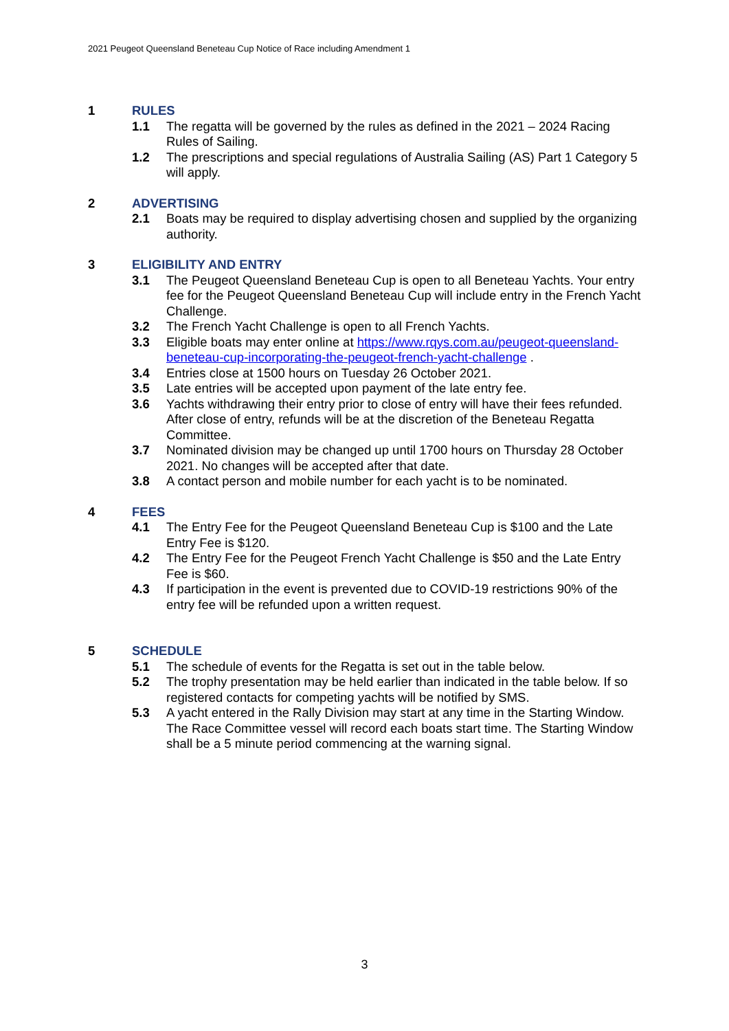2021 Peugeot Queensland Beneteau Cup Notice of Race including Amendment 1
1 RULES
1.1 The regatta will be governed by the rules as defined in the 2021 – 2024 Racing Rules of Sailing.
1.2 The prescriptions and special regulations of Australia Sailing (AS) Part 1 Category 5 will apply.
2 ADVERTISING
2.1 Boats may be required to display advertising chosen and supplied by the organizing authority.
3 ELIGIBILITY AND ENTRY
3.1 The Peugeot Queensland Beneteau Cup is open to all Beneteau Yachts. Your entry fee for the Peugeot Queensland Beneteau Cup will include entry in the French Yacht Challenge.
3.2 The French Yacht Challenge is open to all French Yachts.
3.3 Eligible boats may enter online at https://www.rqys.com.au/peugeot-queensland-beneteau-cup-incorporating-the-peugeot-french-yacht-challenge .
3.4 Entries close at 1500 hours on Tuesday 26 October 2021.
3.5 Late entries will be accepted upon payment of the late entry fee.
3.6 Yachts withdrawing their entry prior to close of entry will have their fees refunded. After close of entry, refunds will be at the discretion of the Beneteau Regatta Committee.
3.7 Nominated division may be changed up until 1700 hours on Thursday 28 October 2021. No changes will be accepted after that date.
3.8 A contact person and mobile number for each yacht is to be nominated.
4 FEES
4.1 The Entry Fee for the Peugeot Queensland Beneteau Cup is $100 and the Late Entry Fee is $120.
4.2 The Entry Fee for the Peugeot French Yacht Challenge is $50 and the Late Entry Fee is $60.
4.3 If participation in the event is prevented due to COVID-19 restrictions 90% of the entry fee will be refunded upon a written request.
5 SCHEDULE
5.1 The schedule of events for the Regatta is set out in the table below.
5.2 The trophy presentation may be held earlier than indicated in the table below. If so registered contacts for competing yachts will be notified by SMS.
5.3 A yacht entered in the Rally Division may start at any time in the Starting Window. The Race Committee vessel will record each boats start time. The Starting Window shall be a 5 minute period commencing at the warning signal.
3